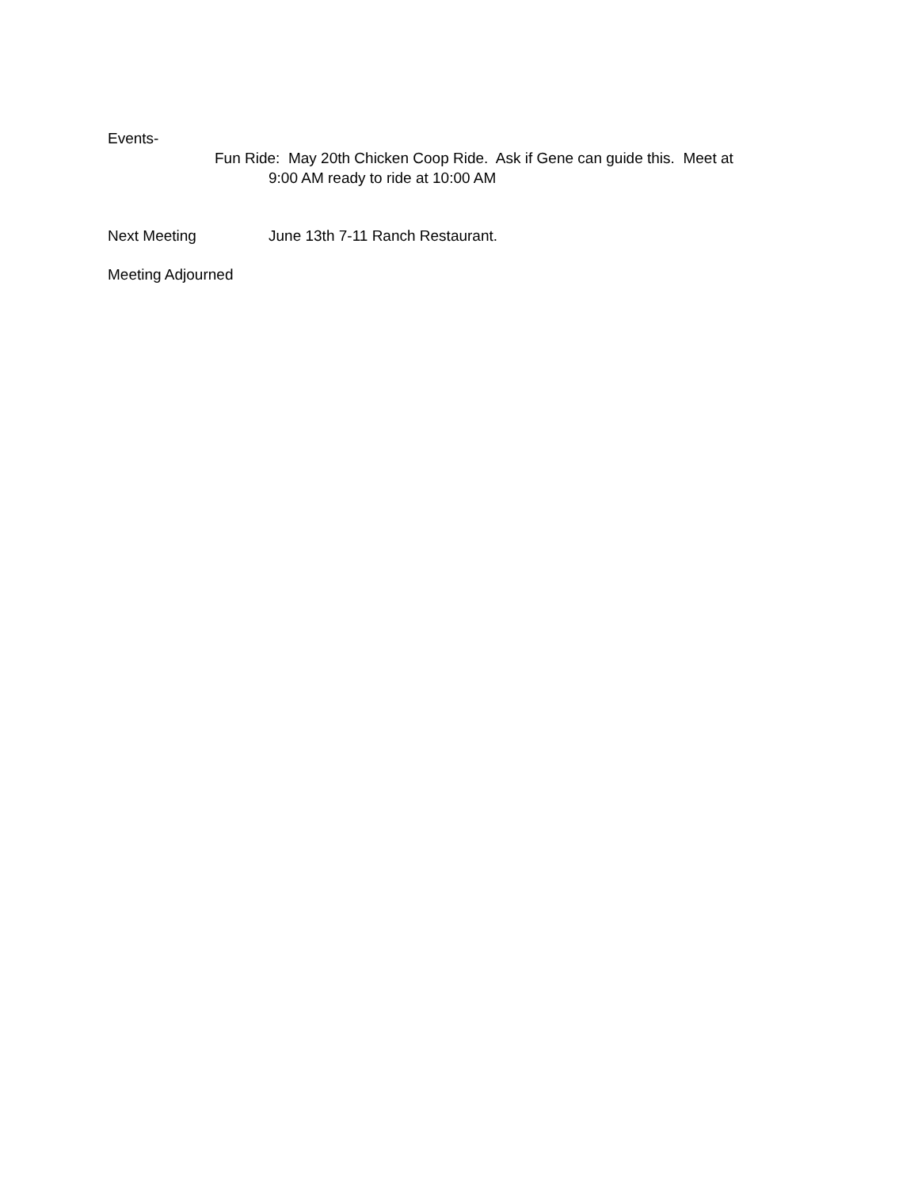Events-
Fun Ride: May 20th Chicken Coop Ride. Ask if Gene can guide this. Meet at
9:00 AM ready to ride at 10:00 AM
Next Meeting June 13th 7-11 Ranch Restaurant.
Meeting Adjourned